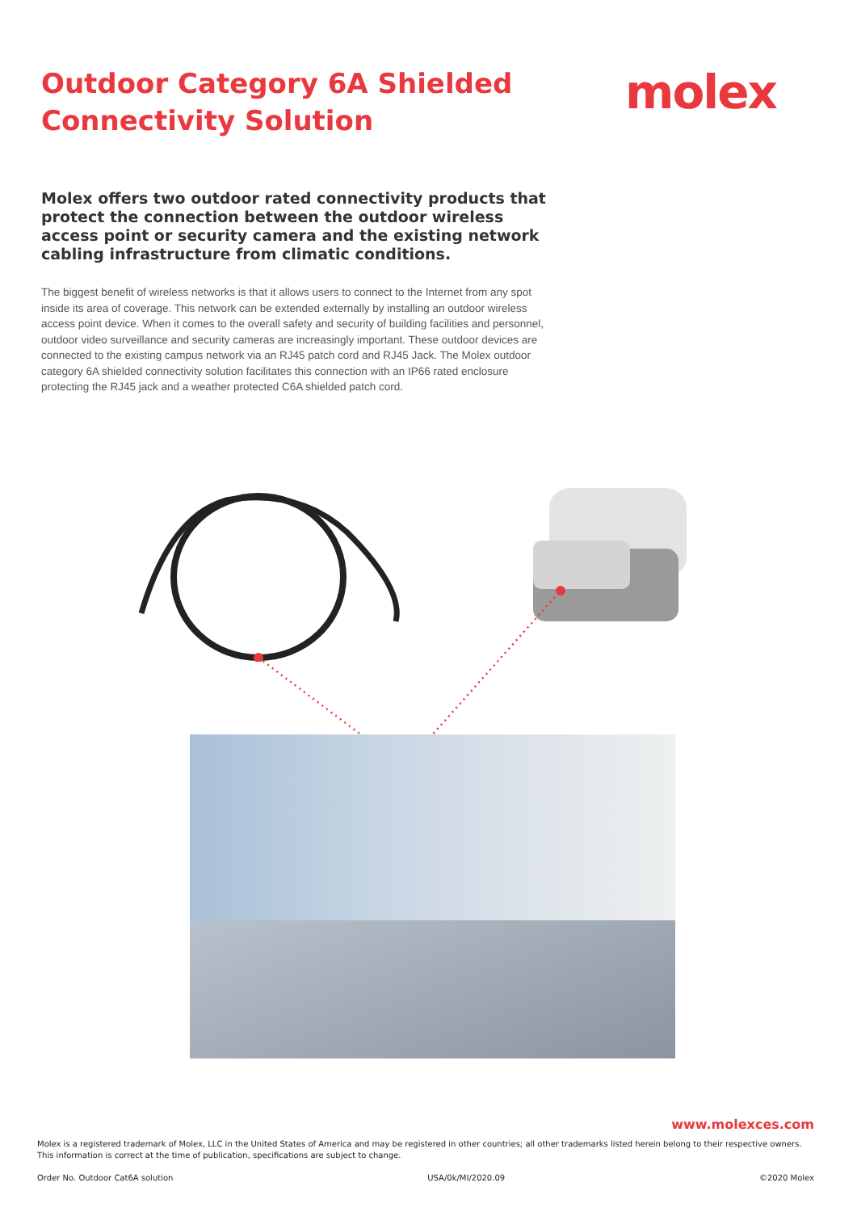Outdoor Category 6A Shielded
Connectivity Solution
molex
Molex offers two outdoor rated connectivity products that protect the connection between the outdoor wireless access point or security camera and the existing network cabling infrastructure from climatic conditions.
The biggest benefit of wireless networks is that it allows users to connect to the Internet from any spot inside its area of coverage. This network can be extended externally by installing an outdoor wireless access point device. When it comes to the overall safety and security of building facilities and personnel, outdoor video surveillance and security cameras are increasingly important. These outdoor devices are connected to the existing campus network via an RJ45 patch cord and RJ45 Jack. The Molex outdoor category 6A shielded connectivity solution facilitates this connection with an IP66 rated enclosure protecting the RJ45 jack and a weather protected C6A shielded patch cord.
www.molexces.com
Molex is a registered trademark of Molex, LLC in the United States of America and may be registered in other countries; all other trademarks listed herein belong to their respective owners.
This information is correct at the time of publication, specifications are subject to change.
Order No. Outdoor Cat6A solution USA/0k/MI/2020.09 ©2020 Molex